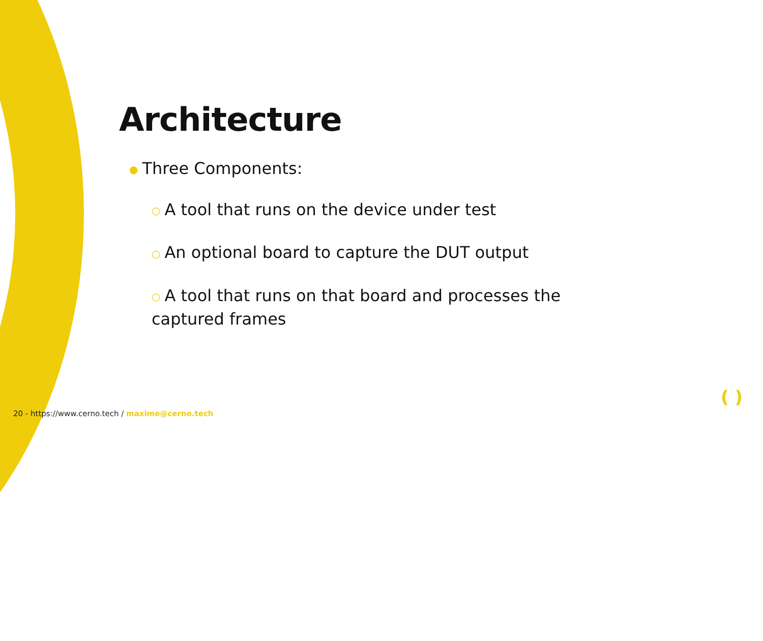Architecture
● Three Components:
○ A tool that runs on the device under test
○ An optional board to capture the DUT output
○ A tool that runs on that board and processes the captured frames
20 - https://www.cerno.tech / maxime@cerno.tech
( )